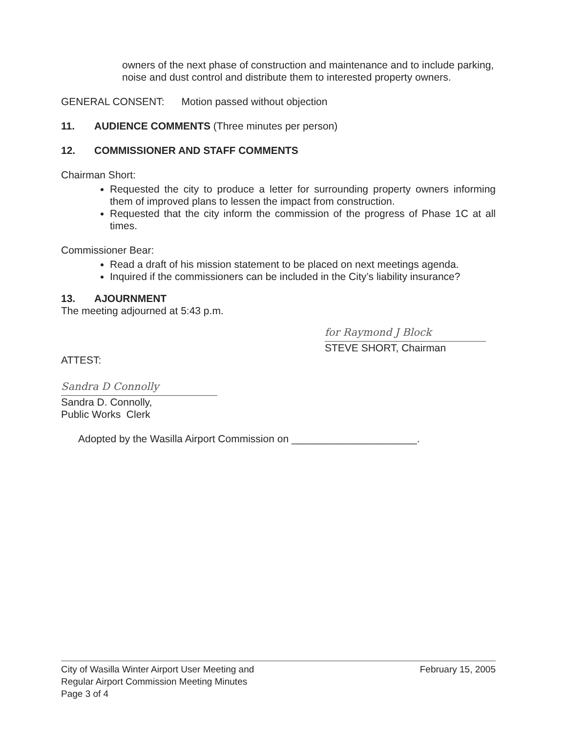owners of the next phase of construction and maintenance and to include parking, noise and dust control and distribute them to interested property owners.
GENERAL CONSENT: Motion passed without objection
11. AUDIENCE COMMENTS (Three minutes per person)
12. COMMISSIONER AND STAFF COMMENTS
Chairman Short:
Requested the city to produce a letter for surrounding property owners informing them of improved plans to lessen the impact from construction.
Requested that the city inform the commission of the progress of Phase 1C at all times.
Commissioner Bear:
Read a draft of his mission statement to be placed on next meetings agenda.
Inquired if the commissioners can be included in the City’s liability insurance?
13. AJOURNMENT
The meeting adjourned at 5:43 p.m.
for Raymond J Block
STEVE SHORT, Chairman
ATTEST:
Sandra D Connolly
Sandra D. Connolly,
Public Works Clerk
Adopted by the Wasilla Airport Commission on ______________________.
City of Wasilla Winter Airport User Meeting and
Regular Airport Commission Meeting Minutes
Page 3 of 4
February 15, 2005